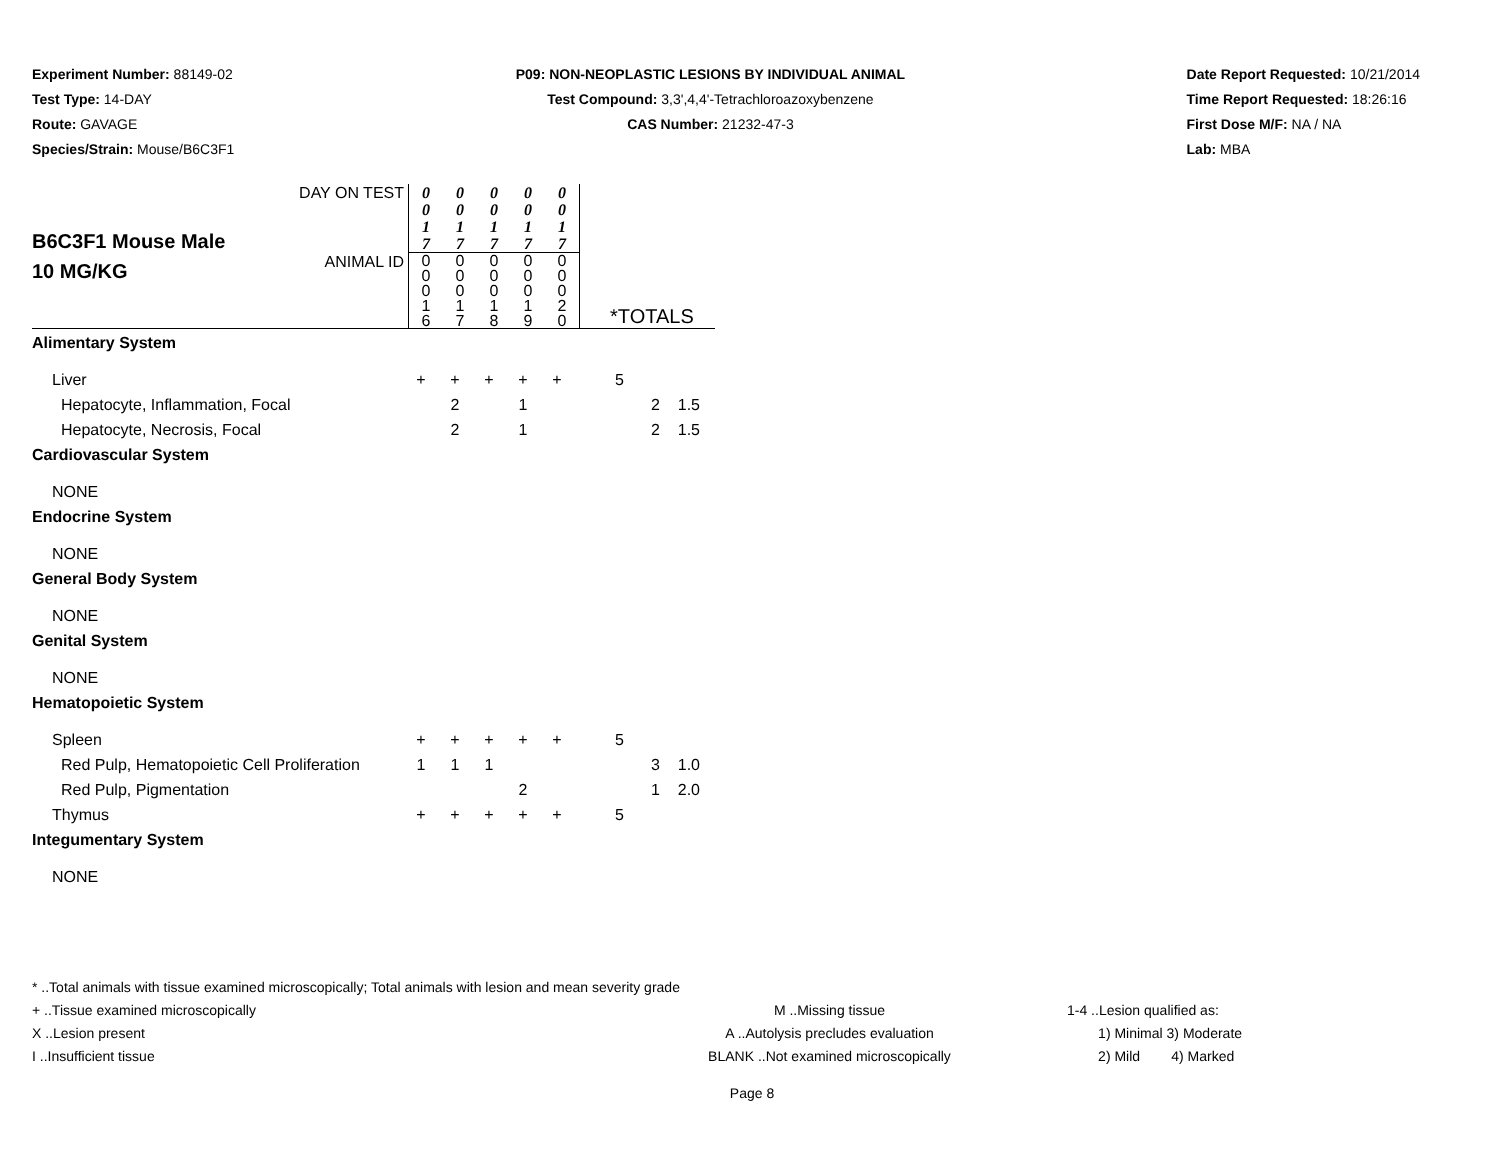Experiment Number: 88149-02
Test Type: 14-DAY
Route: GAVAGE
Species/Strain: Mouse/B6C3F1
P09: NON-NEOPLASTIC LESIONS BY INDIVIDUAL ANIMAL
Test Compound: 3,3',4,4'-Tetrachloroazoxybenzene
CAS Number: 21232-47-3
Date Report Requested: 10/21/2014
Time Report Requested: 18:26:16
First Dose M/F: NA / NA
Lab: MBA
| B6C3F1 Mouse Male 10 MG/KG | DAY ON TEST | 0 0 1 7 | 0 0 1 7 | 0 0 1 7 | 0 0 1 7 | 0 0 1 7 | |
| | ANIMAL ID | 0 0 0 1 6 | 0 0 0 1 7 | 0 0 0 1 8 | 0 0 0 1 9 | 0 0 0 2 0 | *TOTALS |
| Alimentary System | | | | | | | | |
| Liver | + | + | + | + | + | 5 | | |
| Hepatocyte, Inflammation, Focal | | 2 | | 1 | | | 2 | 1.5 |
| Hepatocyte, Necrosis, Focal | | 2 | | 1 | | | 2 | 1.5 |
| Cardiovascular System | | | | | | | | |
| NONE | | | | | | | | |
| Endocrine System | | | | | | | | |
| NONE | | | | | | | | |
| General Body System | | | | | | | | |
| NONE | | | | | | | | |
| Genital System | | | | | | | | |
| NONE | | | | | | | | |
| Hematopoietic System | | | | | | | | |
| Spleen | + | + | + | + | + | 5 | | |
| Red Pulp, Hematopoietic Cell Proliferation | 1 | 1 | 1 | | | | 3 | 1.0 |
| Red Pulp, Pigmentation | | | | 2 | | | 1 | 2.0 |
| Thymus | + | + | + | + | + | 5 | | |
| Integumentary System | | | | | | | | |
| NONE | | | | | | | | |
* ..Total animals with tissue examined microscopically; Total animals with lesion and mean severity grade
+ ..Tissue examined microscopically M ..Missing tissue 1-4 ..Lesion qualified as:
X ..Lesion present A ..Autolysis precludes evaluation 1) Minimal 3) Moderate
I ..Insufficient tissue BLANK ..Not examined microscopically 2) Mild 4) Marked
Page 8